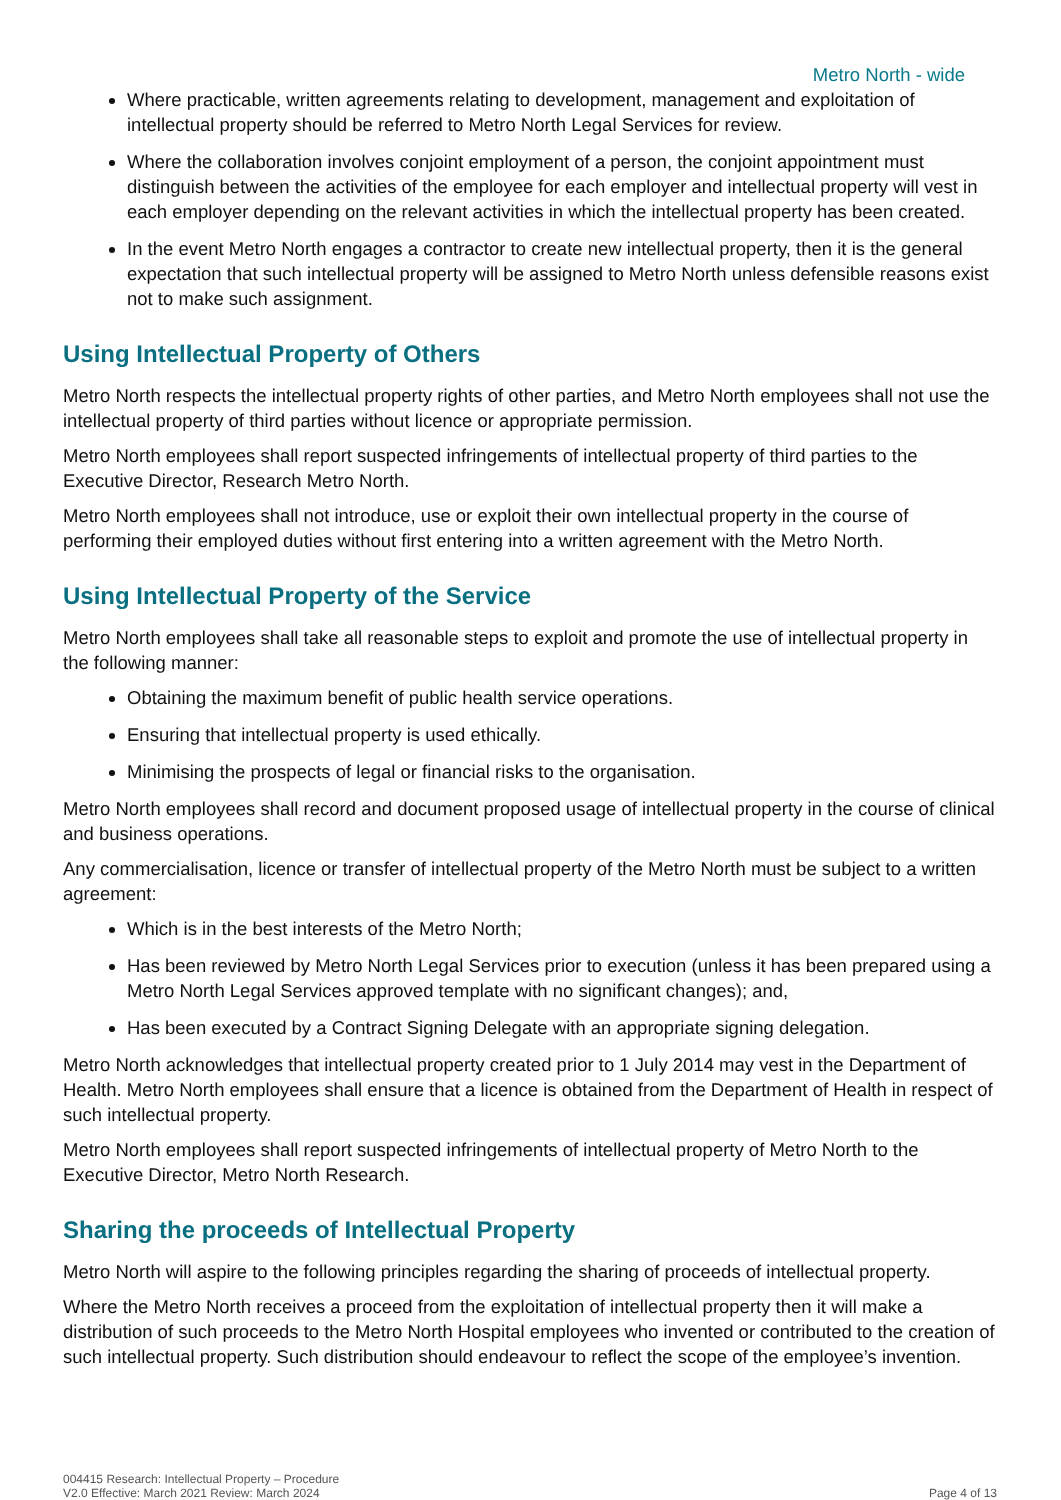Metro North - wide
Where practicable, written agreements relating to development, management and exploitation of intellectual property should be referred to Metro North Legal Services for review.
Where the collaboration involves conjoint employment of a person, the conjoint appointment must distinguish between the activities of the employee for each employer and intellectual property will vest in each employer depending on the relevant activities in which the intellectual property has been created.
In the event Metro North engages a contractor to create new intellectual property, then it is the general expectation that such intellectual property will be assigned to Metro North unless defensible reasons exist not to make such assignment.
Using Intellectual Property of Others
Metro North respects the intellectual property rights of other parties, and Metro North employees shall not use the intellectual property of third parties without licence or appropriate permission.
Metro North employees shall report suspected infringements of intellectual property of third parties to the Executive Director, Research Metro North.
Metro North employees shall not introduce, use or exploit their own intellectual property in the course of performing their employed duties without first entering into a written agreement with the Metro North.
Using Intellectual Property of the Service
Metro North employees shall take all reasonable steps to exploit and promote the use of intellectual property in the following manner:
Obtaining the maximum benefit of public health service operations.
Ensuring that intellectual property is used ethically.
Minimising the prospects of legal or financial risks to the organisation.
Metro North employees shall record and document proposed usage of intellectual property in the course of clinical and business operations.
Any commercialisation, licence or transfer of intellectual property of the Metro North must be subject to a written agreement:
Which is in the best interests of the Metro North;
Has been reviewed by Metro North Legal Services prior to execution (unless it has been prepared using a Metro North Legal Services approved template with no significant changes); and,
Has been executed by a Contract Signing Delegate with an appropriate signing delegation.
Metro North acknowledges that intellectual property created prior to 1 July 2014 may vest in the Department of Health. Metro North employees shall ensure that a licence is obtained from the Department of Health in respect of such intellectual property.
Metro North employees shall report suspected infringements of intellectual property of Metro North to the Executive Director, Metro North Research.
Sharing the proceeds of Intellectual Property
Metro North will aspire to the following principles regarding the sharing of proceeds of intellectual property.
Where the Metro North receives a proceed from the exploitation of intellectual property then it will make a distribution of such proceeds to the Metro North Hospital employees who invented or contributed to the creation of such intellectual property. Such distribution should endeavour to reflect the scope of the employee’s invention.
004415 Research: Intellectual Property – Procedure
V2.0 Effective: March 2021 Review: March 2024
Page 4 of 13